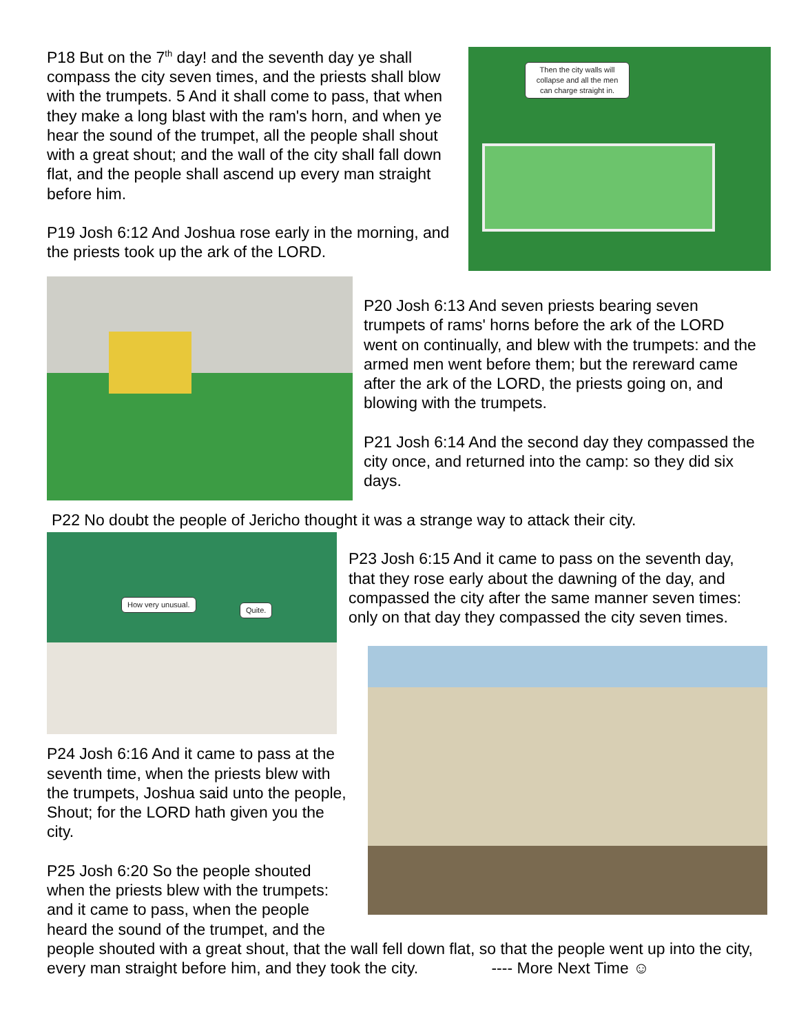P18 But on the 7<sup>th</sup> day! and the seventh day ye shall compass the city seven times, and the priests shall blow with the trumpets. 5 And it shall come to pass, that when they make a long blast with the ram's horn, and when ye hear the sound of the trumpet, all the people shall shout with a great shout; and the wall of the city shall fall down flat, and the people shall ascend up every man straight before him.
P19 Josh 6:12 And Joshua rose early in the morning, and the priests took up the ark of the LORD.
Then the city walls will collapse and all the men can charge straight in.
P20 Josh 6:13 And seven priests bearing seven trumpets of rams' horns before the ark of the LORD went on continually, and blew with the trumpets: and the armed men went before them; but the rereward came after the ark of the LORD, the priests going on, and blowing with the trumpets.
P21 Josh 6:14 And the second day they compassed the city once, and returned into the camp: so they did six days.
P22 No doubt the people of Jericho thought it was a strange way to attack their city.
How very unusual.
Quite.
P24 Josh 6:16 And it came to pass at the seventh time, when the priests blew with the trumpets, Joshua said unto the people, Shout; for the LORD hath given you the city.
P25 Josh 6:20 So the people shouted when the priests blew with the trumpets: and it came to pass, when the people heard the sound of the trumpet, and the
P23 Josh 6:15 And it came to pass on the seventh day, that they rose early about the dawning of the day, and compassed the city after the same manner seven times: only on that day they compassed the city seven times.
people shouted with a great shout, that the wall fell down flat, so that the people went up into the city, every man straight before him, and they took the city. ---- More Next Time ☺